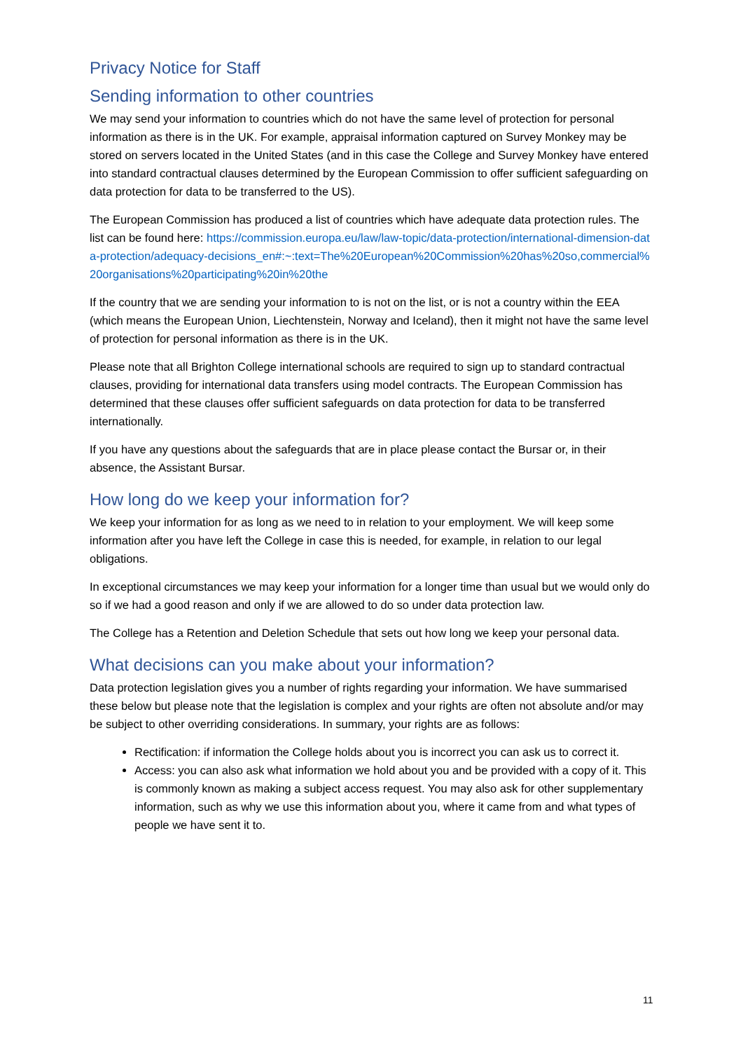Privacy Notice for Staff
Sending information to other countries
We may send your information to countries which do not have the same level of protection for personal information as there is in the UK. For example, appraisal information captured on Survey Monkey may be stored on servers located in the United States (and in this case the College and Survey Monkey have entered into standard contractual clauses determined by the European Commission to offer sufficient safeguarding on data protection for data to be transferred to the US).
The European Commission has produced a list of countries which have adequate data protection rules. The list can be found here: https://commission.europa.eu/law/law-topic/data-protection/international-dimension-data-protection/adequacy-decisions_en#:~:text=The%20European%20Commission%20has%20so,commercial%20organisations%20participating%20in%20the
If the country that we are sending your information to is not on the list, or is not a country within the EEA (which means the European Union, Liechtenstein, Norway and Iceland), then it might not have the same level of protection for personal information as there is in the UK.
Please note that all Brighton College international schools are required to sign up to standard contractual clauses, providing for international data transfers using model contracts. The European Commission has determined that these clauses offer sufficient safeguards on data protection for data to be transferred internationally.
If you have any questions about the safeguards that are in place please contact the Bursar or, in their absence, the Assistant Bursar.
How long do we keep your information for?
We keep your information for as long as we need to in relation to your employment. We will keep some information after you have left the College in case this is needed, for example, in relation to our legal obligations.
In exceptional circumstances we may keep your information for a longer time than usual but we would only do so if we had a good reason and only if we are allowed to do so under data protection law.
The College has a Retention and Deletion Schedule that sets out how long we keep your personal data.
What decisions can you make about your information?
Data protection legislation gives you a number of rights regarding your information. We have summarised these below but please note that the legislation is complex and your rights are often not absolute and/or may be subject to other overriding considerations. In summary, your rights are as follows:
Rectification: if information the College holds about you is incorrect you can ask us to correct it.
Access: you can also ask what information we hold about you and be provided with a copy of it. This is commonly known as making a subject access request. You may also ask for other supplementary information, such as why we use this information about you, where it came from and what types of people we have sent it to.
11